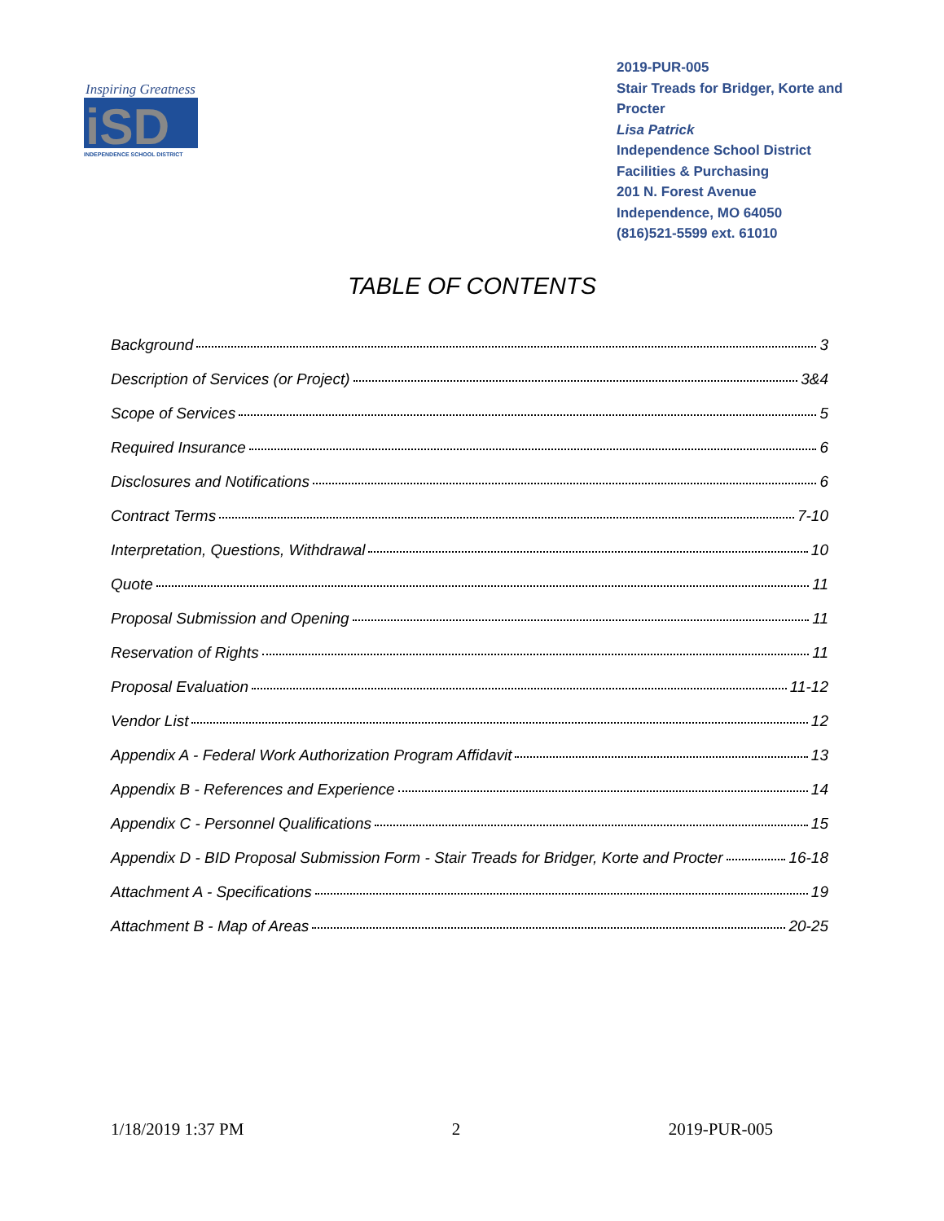Inspiring Greatness
iSD
INDEPENDENCE SCHOOL DISTRICT
2019-PUR-005
Stair Treads for Bridger, Korte and Procter
Lisa Patrick
Independence School District
Facilities & Purchasing
201 N. Forest Avenue
Independence, MO 64050
(816)521-5599 ext. 61010
TABLE OF CONTENTS
Background 3
Description of Services (or Project) 3&4
Scope of Services 5
Required Insurance 6
Disclosures and Notifications 6
Contract Terms 7-10
Interpretation, Questions, Withdrawal 10
Quote 11
Proposal Submission and Opening 11
Reservation of Rights 11
Proposal Evaluation 11-12
Vendor List 12
Appendix A - Federal Work Authorization Program Affidavit 13
Appendix B - References and Experience 14
Appendix C - Personnel Qualifications 15
Appendix D - BID Proposal Submission Form - Stair Treads for Bridger, Korte and Procter 16-18
Attachment A - Specifications 19
Attachment B - Map of Areas 20-25
1/18/2019 1:37 PM 2 2019-PUR-005